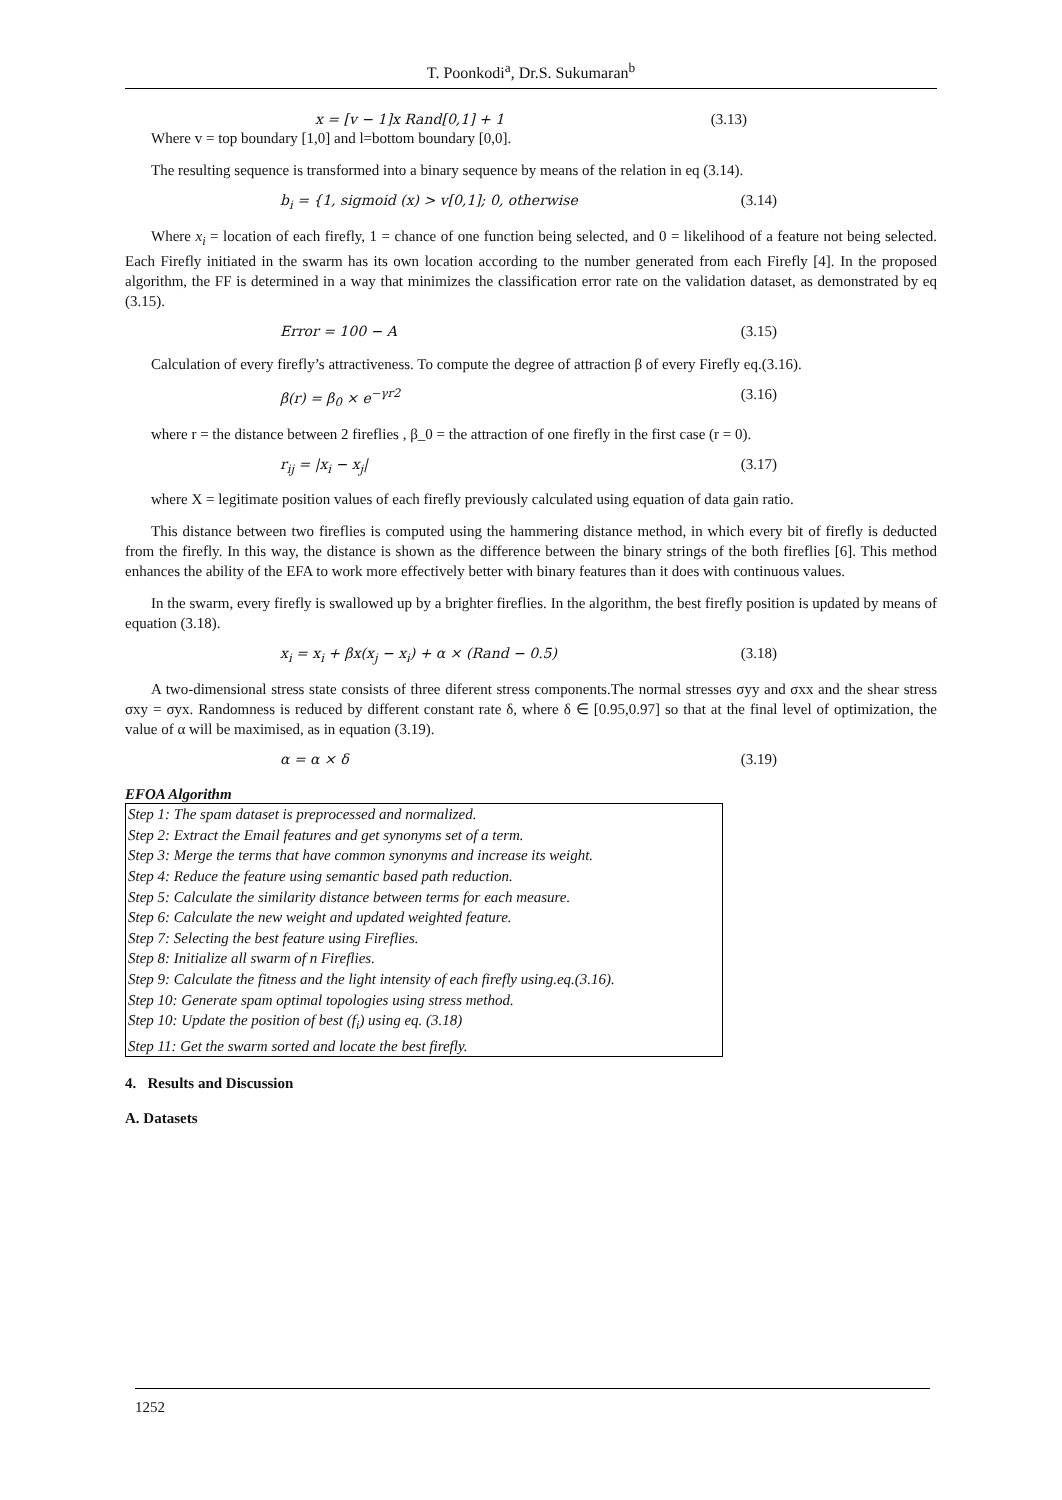T. Poonkodi<sup>a</sup>, Dr.S. Sukumaran<sup>b</sup>
x = [v − 1]x Rand[0,1] + 1 (3.13)
Where v = top boundary [1,0] and l=bottom boundary [0,0].
The resulting sequence is transformed into a binary sequence by means of the relation in eq (3.14).
b<sub>i</sub> = {1, sigmoid (x) > v[0,1]; 0, otherwise (3.14)
Where x<sub>i</sub> = location of each firefly, 1 = chance of one function being selected, and 0 = likelihood of a feature not being selected. Each Firefly initiated in the swarm has its own location according to the number generated from each Firefly [4]. In the proposed algorithm, the FF is determined in a way that minimizes the classification error rate on the validation dataset, as demonstrated by eq (3.15).
Error = 100 − A (3.15)
Calculation of every firefly’s attractiveness. To compute the degree of attraction β of every Firefly eq.(3.16).
β(r) = β<sub>0</sub> × e<sup>−γr2</sup> (3.16)
where r = the distance between 2 fireflies , β_0 = the attraction of one firefly in the first case (r = 0).
r<sub>ij</sub> = |x<sub>i</sub> − x<sub>j</sub>| (3.17)
where X = legitimate position values of each firefly previously calculated using equation of data gain ratio.
This distance between two fireflies is computed using the hammering distance method, in which every bit of firefly is deducted from the firefly. In this way, the distance is shown as the difference between the binary strings of the both fireflies [6]. This method enhances the ability of the EFA to work more effectively better with binary features than it does with continuous values.
In the swarm, every firefly is swallowed up by a brighter fireflies. In the algorithm, the best firefly position is updated by means of equation (3.18).
x<sub>i</sub> = x<sub>i</sub> + βx(x<sub>j</sub> − x<sub>i</sub>) + α × (Rand − 0.5) (3.18)
A two-dimensional stress state consists of three diferent stress components.The normal stresses σyy and σxx and the shear stress σxy = σyx. Randomness is reduced by different constant rate δ, where δ ∈ [0.95,0.97] so that at the final level of optimization, the value of α will be maximised, as in equation (3.19).
α = α × δ (3.19)
EFOA Algorithm
Step 1: The spam dataset is preprocessed and normalized.
Step 2: Extract the Email features and get synonyms set of a term.
Step 3: Merge the terms that have common synonyms and increase its weight.
Step 4: Reduce the feature using semantic based path reduction.
Step 5: Calculate the similarity distance between terms for each measure.
Step 6: Calculate the new weight and updated weighted feature.
Step 7: Selecting the best feature using Fireflies.
Step 8: Initialize all swarm of n Fireflies.
Step 9: Calculate the fitness and the light intensity of each firefly using.eq.(3.16).
Step 10: Generate spam optimal topologies using stress method.
Step 10: Update the position of best (f<sub>i</sub>) using eq. (3.18)
Step 11: Get the swarm sorted and locate the best firefly.
4. Results and Discussion
A. Datasets
1252